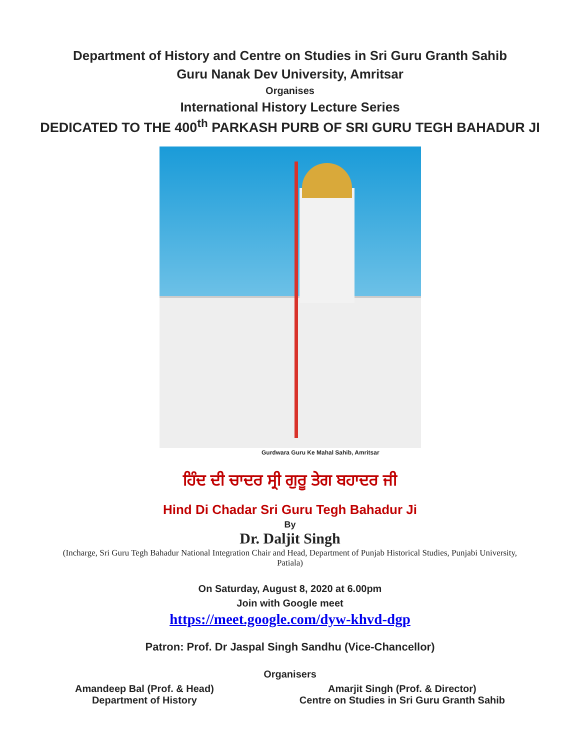Department of History and Centre on Studies in Sri Guru Granth Sahib
Guru Nanak Dev University, Amritsar
Organises
International History Lecture Series
DEDICATED TO THE 400<sup>th</sup> PARKASH PURB OF SRI GURU TEGH BAHADUR JI
Gurdwara Guru Ke Mahal Sahib, Amritsar
ਹਿੰਦ ਦੀ ਚਾਦਰ ਸ੍ਰੀ ਗੁਰੂ ਤੇਗ ਬਹਾਦਰ ਜੀ
Hind Di Chadar Sri Guru Tegh Bahadur Ji
By
Dr. Daljit Singh
(Incharge, Sri Guru Tegh Bahadur National Integration Chair and Head, Department of Punjab Historical Studies, Punjabi University, Patiala)
On Saturday, August 8, 2020 at 6.00pm
Join with Google meet
https://meet.google.com/dyw-khvd-dgp
Patron: Prof. Dr Jaspal Singh Sandhu (Vice-Chancellor)
Organisers
Amandeep Bal (Prof. & Head)
Department of History
Amarjit Singh (Prof. & Director)
Centre on Studies in Sri Guru Granth Sahib